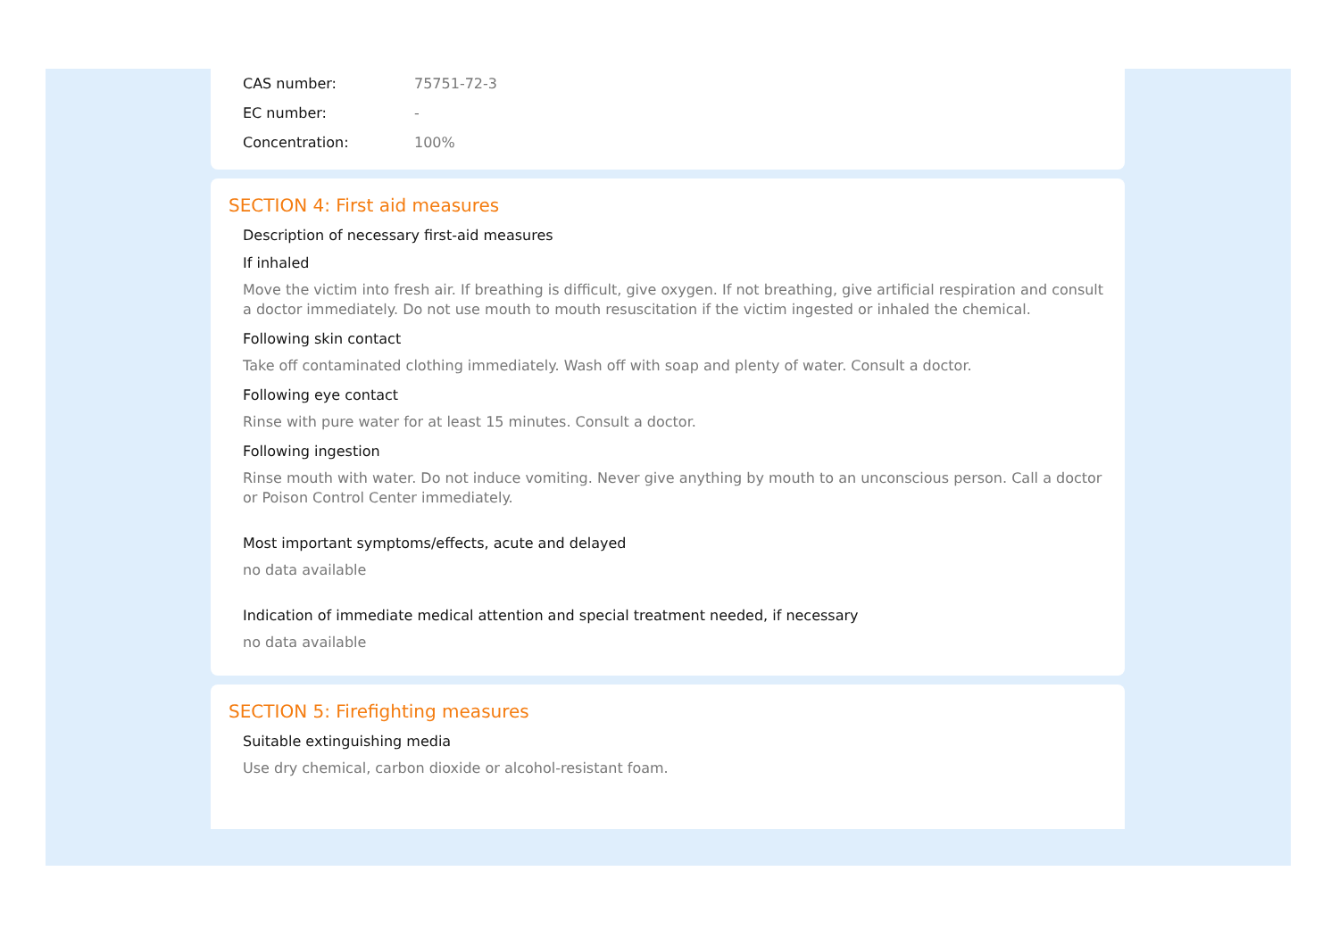| CAS number: | 75751-72-3 |
| EC number: | - |
| Concentration: | 100% |
SECTION 4: First aid measures
Description of necessary first-aid measures
If inhaled
Move the victim into fresh air. If breathing is difficult, give oxygen. If not breathing, give artificial respiration and consult a doctor immediately. Do not use mouth to mouth resuscitation if the victim ingested or inhaled the chemical.
Following skin contact
Take off contaminated clothing immediately. Wash off with soap and plenty of water. Consult a doctor.
Following eye contact
Rinse with pure water for at least 15 minutes. Consult a doctor.
Following ingestion
Rinse mouth with water. Do not induce vomiting. Never give anything by mouth to an unconscious person. Call a doctor or Poison Control Center immediately.
Most important symptoms/effects, acute and delayed
no data available
Indication of immediate medical attention and special treatment needed, if necessary
no data available
SECTION 5: Firefighting measures
Suitable extinguishing media
Use dry chemical, carbon dioxide or alcohol-resistant foam.